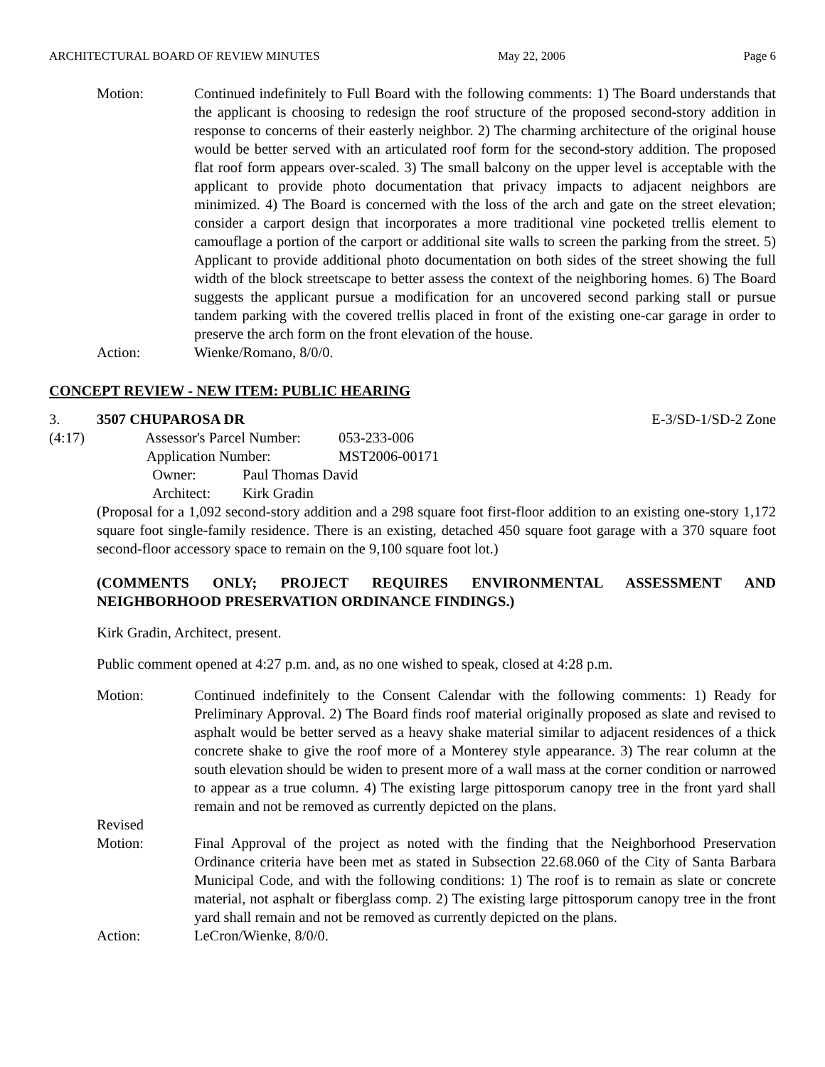ARCHITECTURAL BOARD OF REVIEW MINUTES May 22, 2006 Page 6
Motion: Continued indefinitely to Full Board with the following comments: 1) The Board understands that the applicant is choosing to redesign the roof structure of the proposed second-story addition in response to concerns of their easterly neighbor. 2) The charming architecture of the original house would be better served with an articulated roof form for the second-story addition. The proposed flat roof form appears over-scaled. 3) The small balcony on the upper level is acceptable with the applicant to provide photo documentation that privacy impacts to adjacent neighbors are minimized. 4) The Board is concerned with the loss of the arch and gate on the street elevation; consider a carport design that incorporates a more traditional vine pocketed trellis element to camouflage a portion of the carport or additional site walls to screen the parking from the street. 5) Applicant to provide additional photo documentation on both sides of the street showing the full width of the block streetscape to better assess the context of the neighboring homes. 6) The Board suggests the applicant pursue a modification for an uncovered second parking stall or pursue tandem parking with the covered trellis placed in front of the existing one-car garage in order to preserve the arch form on the front elevation of the house.
Action: Wienke/Romano, 8/0/0.
CONCEPT REVIEW - NEW ITEM: PUBLIC HEARING
3. 3507 CHUPAROSA DR E-3/SD-1/SD-2 Zone
(4:17) Assessor's Parcel Number: 053-233-006
Application Number: MST2006-00171
Owner: Paul Thomas David
Architect: Kirk Gradin
(Proposal for a 1,092 second-story addition and a 298 square foot first-floor addition to an existing one-story 1,172 square foot single-family residence. There is an existing, detached 450 square foot garage with a 370 square foot second-floor accessory space to remain on the 9,100 square foot lot.)
(COMMENTS ONLY; PROJECT REQUIRES ENVIRONMENTAL ASSESSMENT AND NEIGHBORHOOD PRESERVATION ORDINANCE FINDINGS.)
Kirk Gradin, Architect, present.
Public comment opened at 4:27 p.m. and, as no one wished to speak, closed at 4:28 p.m.
Motion: Continued indefinitely to the Consent Calendar with the following comments: 1) Ready for Preliminary Approval. 2) The Board finds roof material originally proposed as slate and revised to asphalt would be better served as a heavy shake material similar to adjacent residences of a thick concrete shake to give the roof more of a Monterey style appearance. 3) The rear column at the south elevation should be widen to present more of a wall mass at the corner condition or narrowed to appear as a true column. 4) The existing large pittosporum canopy tree in the front yard shall remain and not be removed as currently depicted on the plans.
Revised
Motion:
Final Approval of the project as noted with the finding that the Neighborhood Preservation Ordinance criteria have been met as stated in Subsection 22.68.060 of the City of Santa Barbara Municipal Code, and with the following conditions: 1) The roof is to remain as slate or concrete material, not asphalt or fiberglass comp. 2) The existing large pittosporum canopy tree in the front yard shall remain and not be removed as currently depicted on the plans.
Action: LeCron/Wienke, 8/0/0.